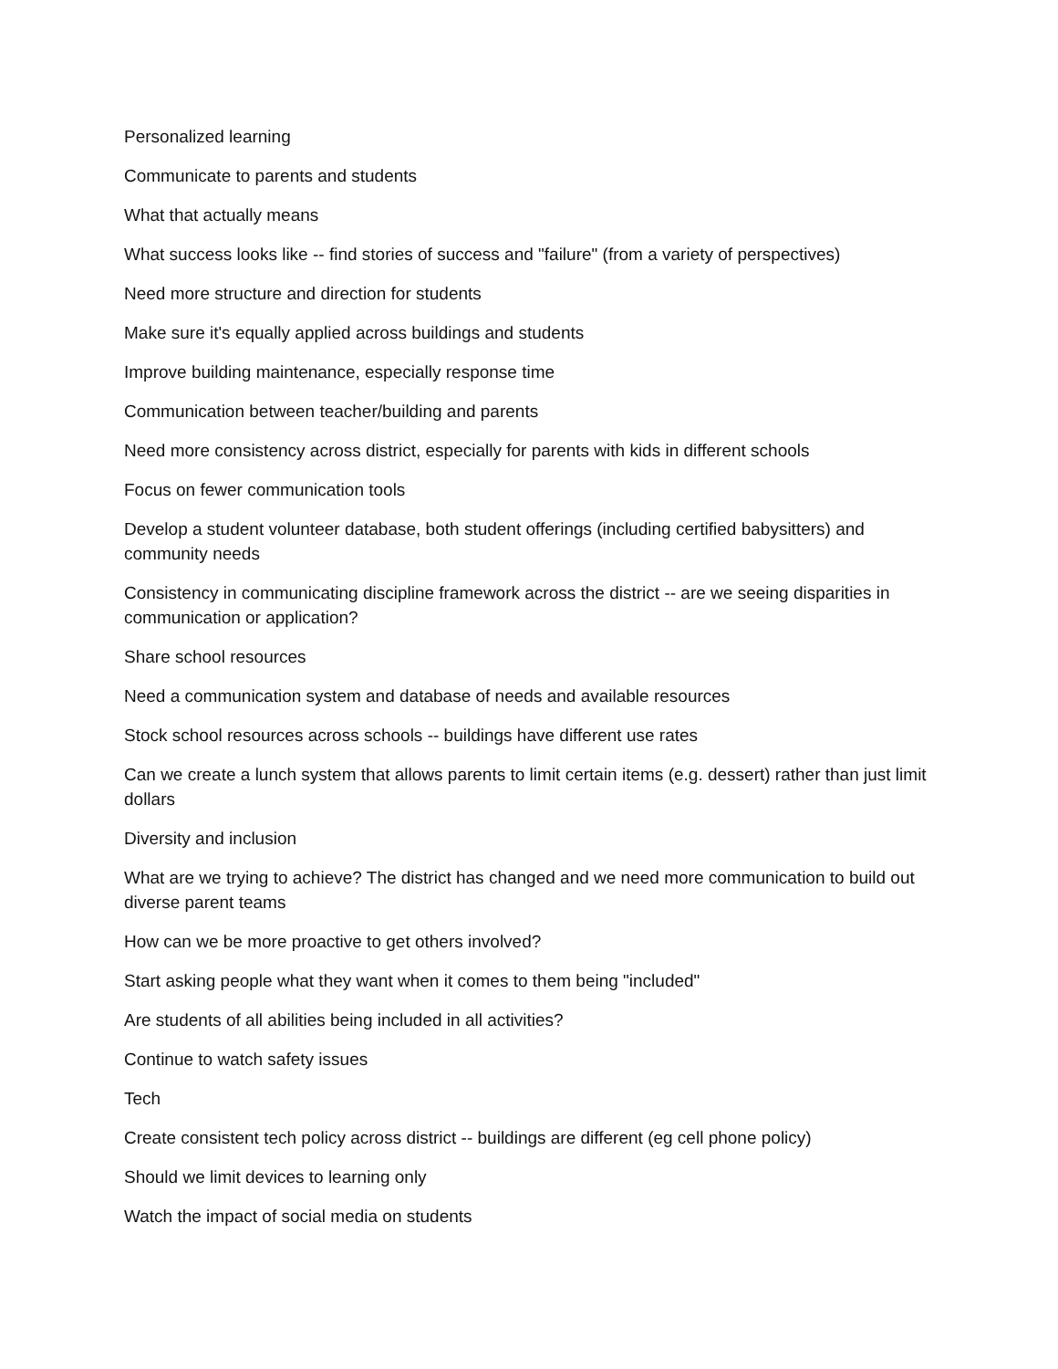Personalized learning
Communicate to parents and students
What that actually means
What success looks like -- find stories of success and "failure" (from a variety of perspectives)
Need more structure and direction for students
Make sure it's equally applied across buildings and students
Improve building maintenance, especially response time
Communication between teacher/building and parents
Need more consistency across district, especially for parents with kids in different schools
Focus on fewer communication tools
Develop a student volunteer database, both student offerings (including certified babysitters) and community needs
Consistency in communicating discipline framework across the district -- are we seeing disparities in communication or application?
Share school resources
Need a communication system and database of needs and available resources
Stock school resources across schools -- buildings have different use rates
Can we create a lunch system that allows parents to limit certain items (e.g. dessert) rather than just limit dollars
Diversity and inclusion
What are we trying to achieve? The district has changed and we need more communication to build out diverse parent teams
How can we be more proactive to get others involved?
Start asking people what they want when it comes to them being "included"
Are students of all abilities being included in all activities?
Continue to watch safety issues
Tech
Create consistent tech policy across district -- buildings are different (eg cell phone policy)
Should we limit devices to learning only
Watch the impact of social media on students